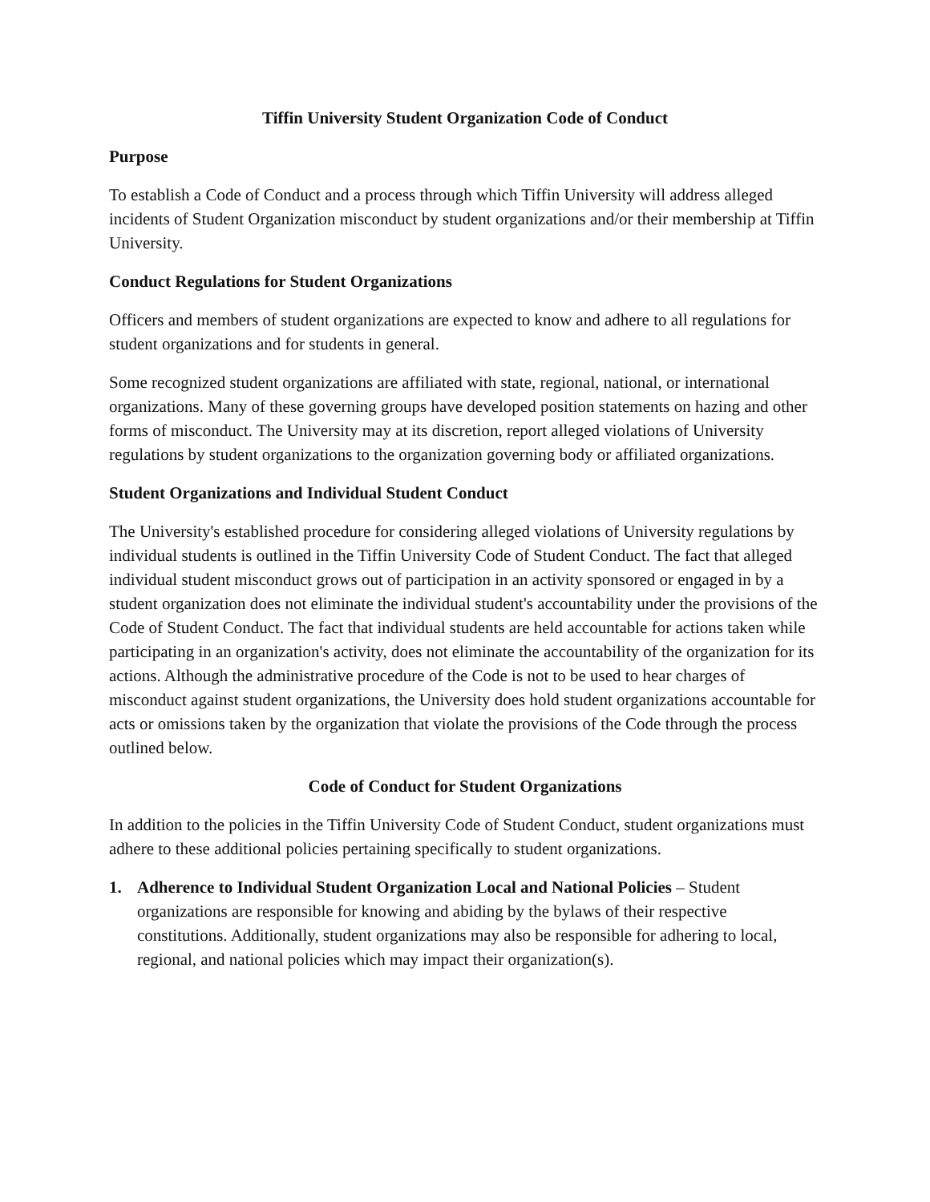Tiffin University Student Organization Code of Conduct
Purpose
To establish a Code of Conduct and a process through which Tiffin University will address alleged incidents of Student Organization misconduct by student organizations and/or their membership at Tiffin University.
Conduct Regulations for Student Organizations
Officers and members of student organizations are expected to know and adhere to all regulations for student organizations and for students in general.
Some recognized student organizations are affiliated with state, regional, national, or international organizations. Many of these governing groups have developed position statements on hazing and other forms of misconduct. The University may at its discretion, report alleged violations of University regulations by student organizations to the organization governing body or affiliated organizations.
Student Organizations and Individual Student Conduct
The University's established procedure for considering alleged violations of University regulations by individual students is outlined in the Tiffin University Code of Student Conduct. The fact that alleged individual student misconduct grows out of participation in an activity sponsored or engaged in by a student organization does not eliminate the individual student's accountability under the provisions of the Code of Student Conduct. The fact that individual students are held accountable for actions taken while participating in an organization's activity, does not eliminate the accountability of the organization for its actions. Although the administrative procedure of the Code is not to be used to hear charges of misconduct against student organizations, the University does hold student organizations accountable for acts or omissions taken by the organization that violate the provisions of the Code through the process outlined below.
Code of Conduct for Student Organizations
In addition to the policies in the Tiffin University Code of Student Conduct, student organizations must adhere to these additional policies pertaining specifically to student organizations.
1. Adherence to Individual Student Organization Local and National Policies – Student organizations are responsible for knowing and abiding by the bylaws of their respective constitutions. Additionally, student organizations may also be responsible for adhering to local, regional, and national policies which may impact their organization(s).